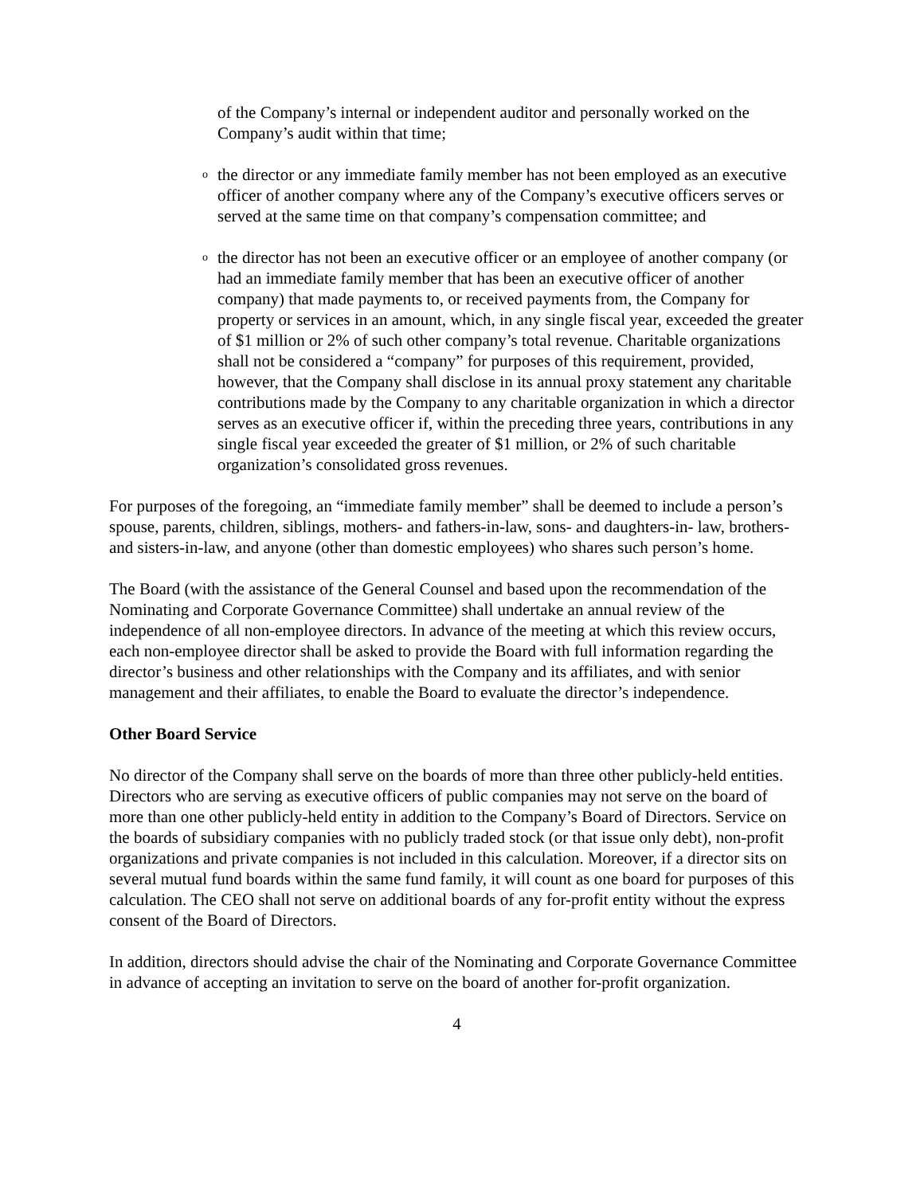of the Company’s internal or independent auditor and personally worked on the Company’s audit within that time;
othe director or any immediate family member has not been employed as an executive officer of another company where any of the Company’s executive officers serves or served at the same time on that company’s compensation committee; and
othe director has not been an executive officer or an employee of another company (or had an immediate family member that has been an executive officer of another company) that made payments to, or received payments from, the Company for property or services in an amount, which, in any single fiscal year, exceeded the greater of $1 million or 2% of such other company’s total revenue. Charitable organizations shall not be considered a “company” for purposes of this requirement, provided, however, that the Company shall disclose in its annual proxy statement any charitable contributions made by the Company to any charitable organization in which a director serves as an executive officer if, within the preceding three years, contributions in any single fiscal year exceeded the greater of $1 million, or 2% of such charitable organization’s consolidated gross revenues.
For purposes of the foregoing, an “immediate family member” shall be deemed to include a person’s spouse, parents, children, siblings, mothers- and fathers-in-law, sons- and daughters-in- law, brothers- and sisters-in-law, and anyone (other than domestic employees) who shares such person’s home.
The Board (with the assistance of the General Counsel and based upon the recommendation of the Nominating and Corporate Governance Committee) shall undertake an annual review of the independence of all non-employee directors. In advance of the meeting at which this review occurs, each non-employee director shall be asked to provide the Board with full information regarding the director’s business and other relationships with the Company and its affiliates, and with senior management and their affiliates, to enable the Board to evaluate the director’s independence.
Other Board Service
No director of the Company shall serve on the boards of more than three other publicly-held entities. Directors who are serving as executive officers of public companies may not serve on the board of more than one other publicly-held entity in addition to the Company’s Board of Directors. Service on the boards of subsidiary companies with no publicly traded stock (or that issue only debt), non-profit organizations and private companies is not included in this calculation. Moreover, if a director sits on several mutual fund boards within the same fund family, it will count as one board for purposes of this calculation. The CEO shall not serve on additional boards of any for-profit entity without the express consent of the Board of Directors.
In addition, directors should advise the chair of the Nominating and Corporate Governance Committee in advance of accepting an invitation to serve on the board of another for-profit organization.
4